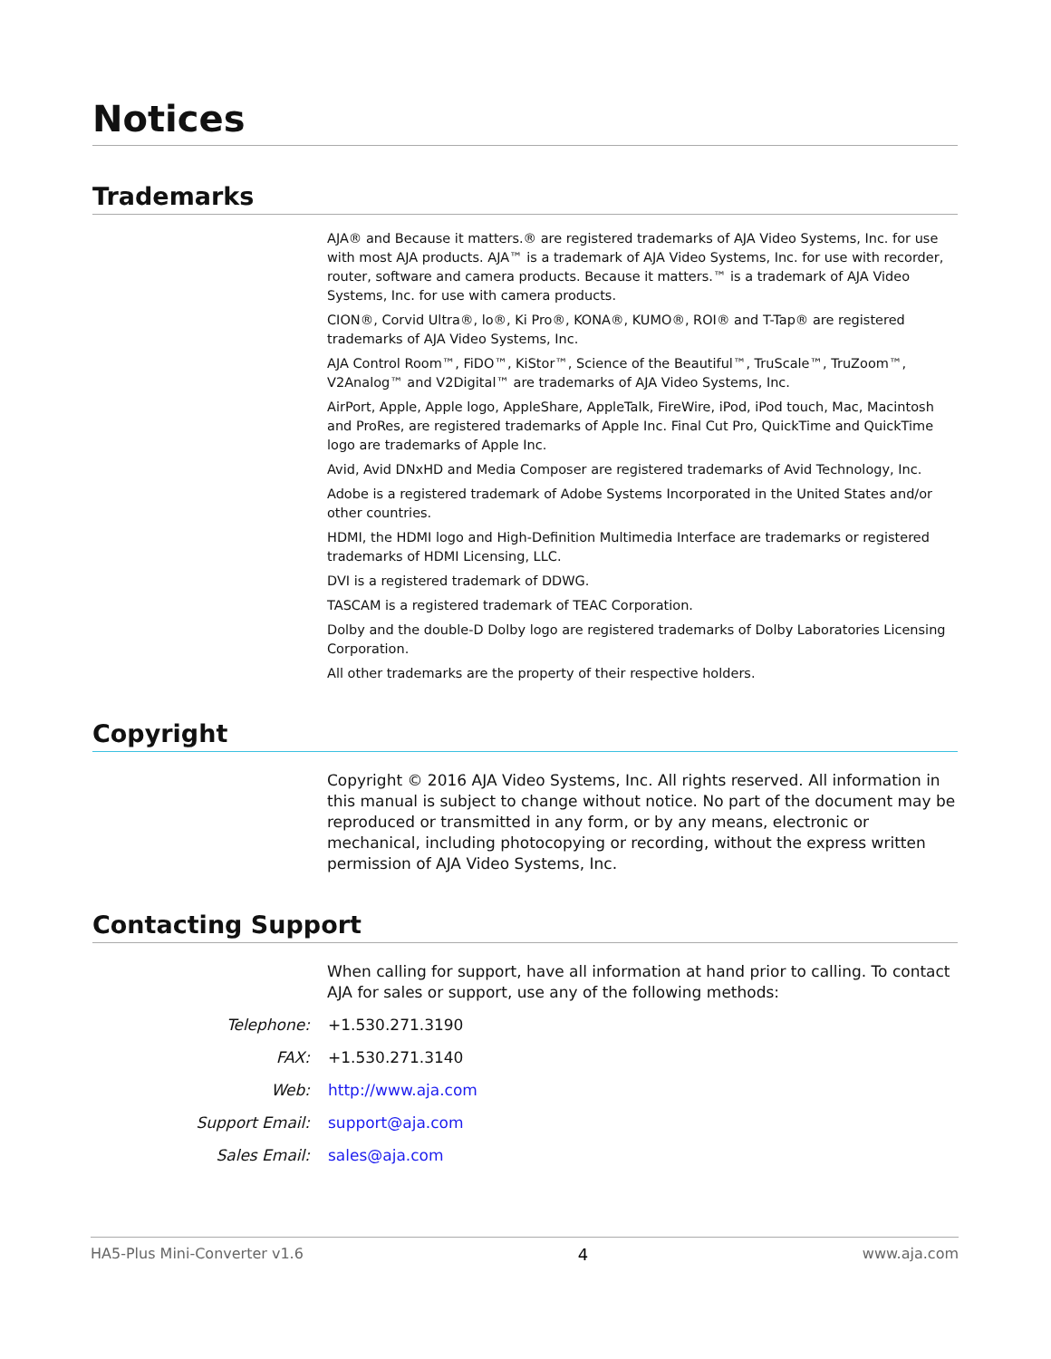Notices
Trademarks
AJA® and Because it matters.® are registered trademarks of AJA Video Systems, Inc. for use with most AJA products. AJA™ is a trademark of AJA Video Systems, Inc. for use with recorder, router, software and camera products. Because it matters.™ is a trademark of AJA Video Systems, Inc. for use with camera products.
CION®, Corvid Ultra®, lo®, Ki Pro®, KONA®, KUMO®, ROI® and T-Tap® are registered trademarks of AJA Video Systems, Inc.
AJA Control Room™, FiDO™, KiStor™, Science of the Beautiful™, TruScale™, TruZoom™, V2Analog™ and V2Digital™ are trademarks of AJA Video Systems, Inc.
AirPort, Apple, Apple logo, AppleShare, AppleTalk, FireWire, iPod, iPod touch, Mac, Macintosh and ProRes, are registered trademarks of Apple Inc. Final Cut Pro, QuickTime and QuickTime logo are trademarks of Apple Inc.
Avid, Avid DNxHD and Media Composer are registered trademarks of Avid Technology, Inc.
Adobe is a registered trademark of Adobe Systems Incorporated in the United States and/or other countries.
HDMI, the HDMI logo and High-Definition Multimedia Interface are trademarks or registered trademarks of HDMI Licensing, LLC.
DVI is a registered trademark of DDWG.
TASCAM is a registered trademark of TEAC Corporation.
Dolby and the double-D Dolby logo are registered trademarks of Dolby Laboratories Licensing Corporation.
All other trademarks are the property of their respective holders.
Copyright
Copyright © 2016 AJA Video Systems, Inc. All rights reserved. All information in this manual is subject to change without notice. No part of the document may be reproduced or transmitted in any form, or by any means, electronic or mechanical, including photocopying or recording, without the express written permission of AJA Video Systems, Inc.
Contacting Support
When calling for support, have all information at hand prior to calling. To contact AJA for sales or support, use any of the following methods:
| Telephone: | +1.530.271.3190 |
| FAX: | +1.530.271.3140 |
| Web: | http://www.aja.com |
| Support Email: | support@aja.com |
| Sales Email: | sales@aja.com |
HA5-Plus Mini-Converter v1.6 4 www.aja.com